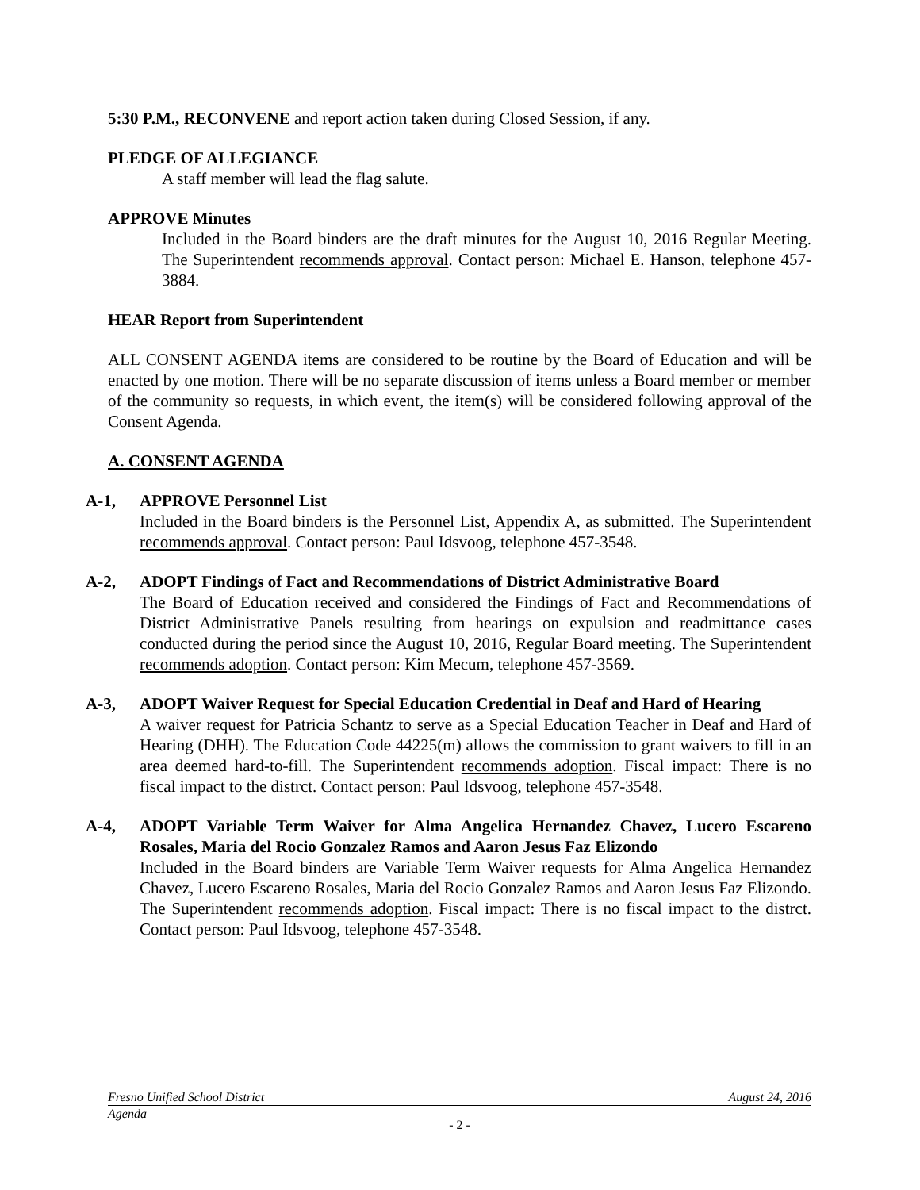5:30 P.M., RECONVENE and report action taken during Closed Session, if any.
PLEDGE OF ALLEGIANCE
A staff member will lead the flag salute.
APPROVE Minutes
Included in the Board binders are the draft minutes for the August 10, 2016 Regular Meeting. The Superintendent recommends approval. Contact person: Michael E. Hanson, telephone 457-3884.
HEAR Report from Superintendent
ALL CONSENT AGENDA items are considered to be routine by the Board of Education and will be enacted by one motion. There will be no separate discussion of items unless a Board member or member of the community so requests, in which event, the item(s) will be considered following approval of the Consent Agenda.
A. CONSENT AGENDA
A-1, APPROVE Personnel List
Included in the Board binders is the Personnel List, Appendix A, as submitted. The Superintendent recommends approval. Contact person: Paul Idsvoog, telephone 457-3548.
A-2, ADOPT Findings of Fact and Recommendations of District Administrative Board
The Board of Education received and considered the Findings of Fact and Recommendations of District Administrative Panels resulting from hearings on expulsion and readmittance cases conducted during the period since the August 10, 2016, Regular Board meeting. The Superintendent recommends adoption. Contact person: Kim Mecum, telephone 457-3569.
A-3, ADOPT Waiver Request for Special Education Credential in Deaf and Hard of Hearing
A waiver request for Patricia Schantz to serve as a Special Education Teacher in Deaf and Hard of Hearing (DHH). The Education Code 44225(m) allows the commission to grant waivers to fill in an area deemed hard-to-fill. The Superintendent recommends adoption. Fiscal impact: There is no fiscal impact to the distrct. Contact person: Paul Idsvoog, telephone 457-3548.
A-4, ADOPT Variable Term Waiver for Alma Angelica Hernandez Chavez, Lucero Escareno Rosales, Maria del Rocio Gonzalez Ramos and Aaron Jesus Faz Elizondo
Included in the Board binders are Variable Term Waiver requests for Alma Angelica Hernandez Chavez, Lucero Escareno Rosales, Maria del Rocio Gonzalez Ramos and Aaron Jesus Faz Elizondo. The Superintendent recommends adoption. Fiscal impact: There is no fiscal impact to the distrct. Contact person: Paul Idsvoog, telephone 457-3548.
Fresno Unified School District August 24, 2016
Agenda
- 2 -